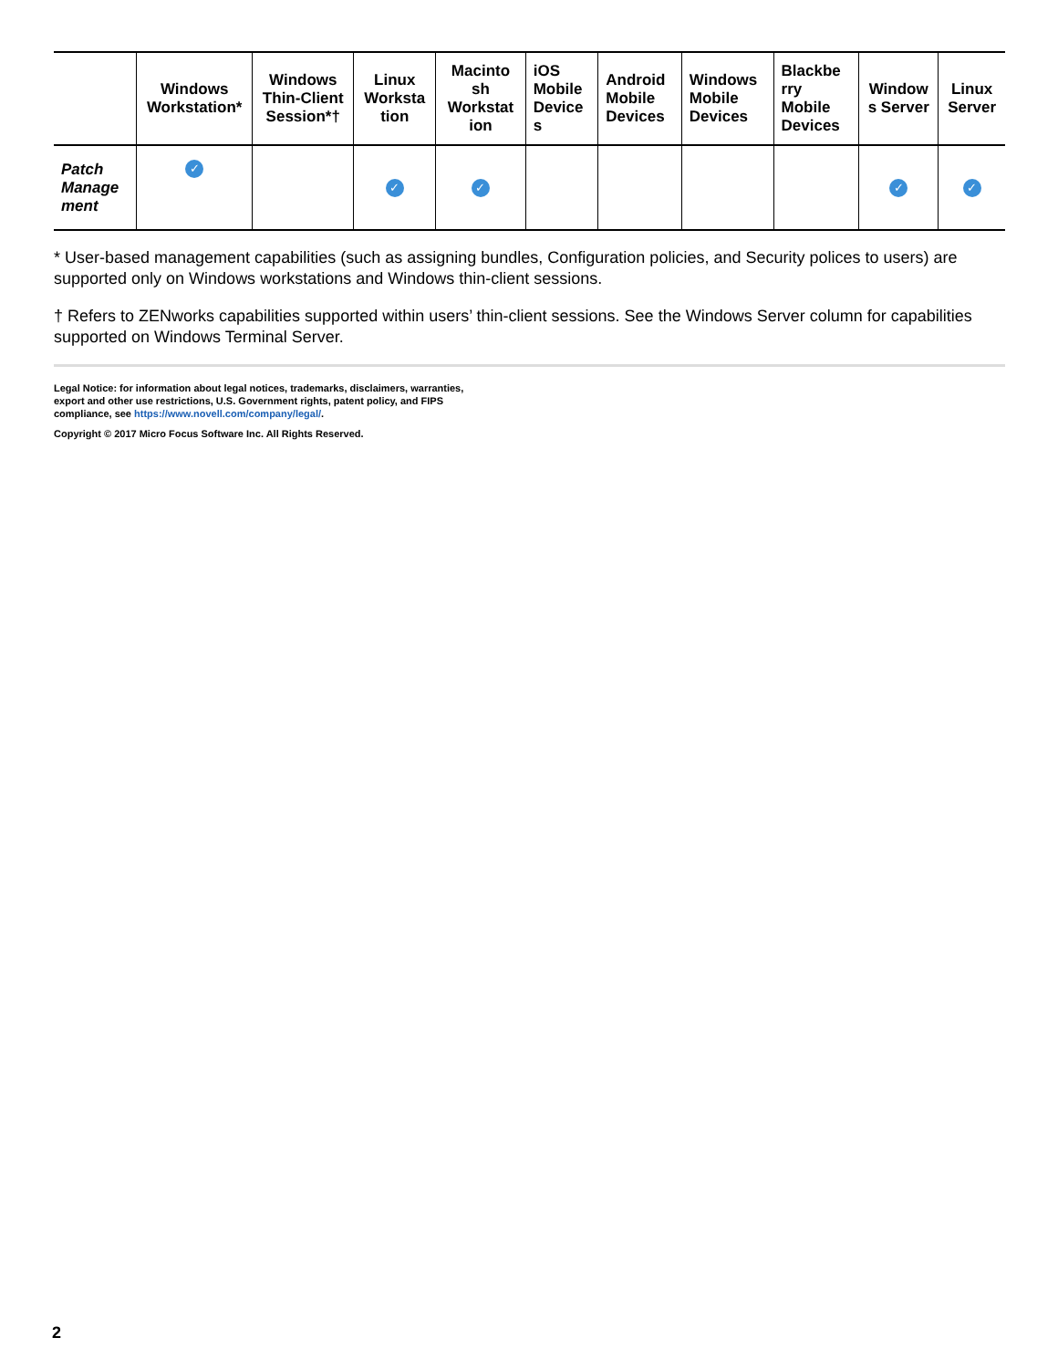| | Windows Workstation* | Windows Thin-Client Session*† | Linux Worksta tion | Macinto sh Workstat ion | iOS Mobile Device s | Android Mobile Devices | Windows Mobile Devices | Blackbe rry Mobile Devices | Window s Server | Linux Server |
| --- | --- | --- | --- | --- | --- | --- | --- | --- | --- | --- |
| Patch Manage ment | ✓ | | ✓ | ✓ | | | | | ✓ | ✓ |
* User-based management capabilities (such as assigning bundles, Configuration policies, and Security polices to users) are supported only on Windows workstations and Windows thin-client sessions.
† Refers to ZENworks capabilities supported within users’ thin-client sessions. See the Windows Server column for capabilities supported on Windows Terminal Server.
Legal Notice: for information about legal notices, trademarks, disclaimers, warranties,
export and other use restrictions, U.S. Government rights, patent policy, and FIPS
compliance, see https://www.novell.com/company/legal/.
Copyright © 2017 Micro Focus Software Inc. All Rights Reserved.
2